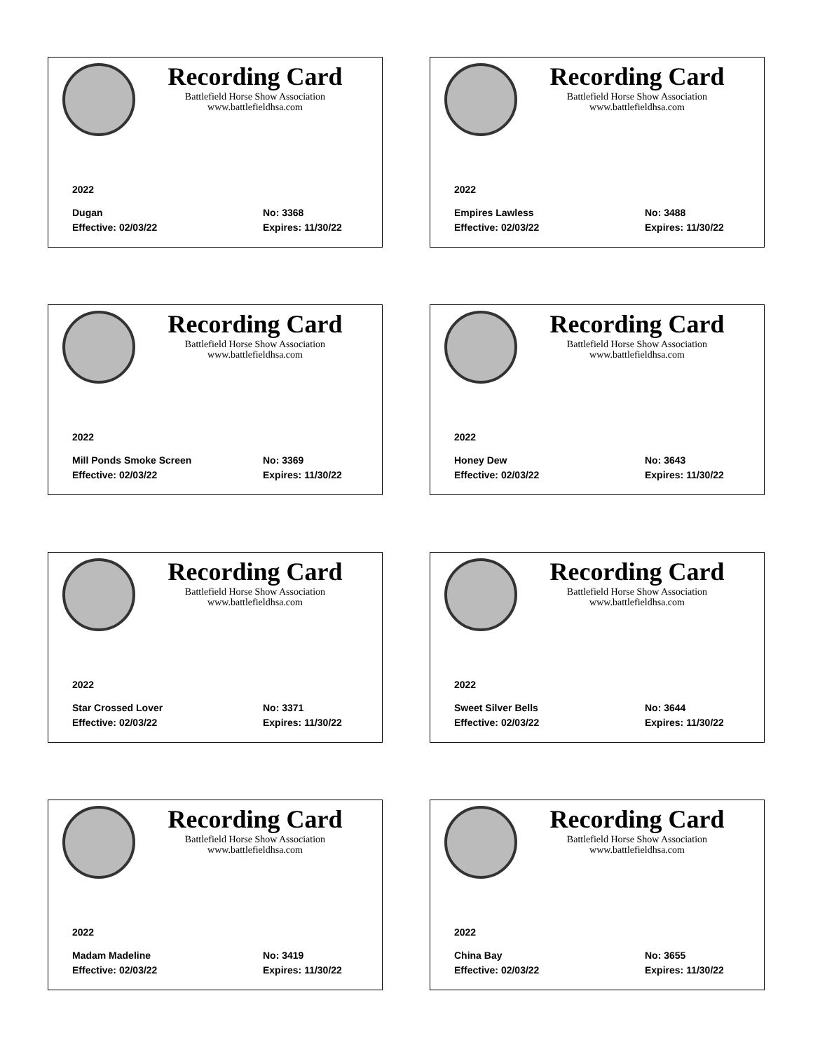Recording Card
Battlefield Horse Show Association
www.battlefieldhsa.com
2022
Dugan No: 3368
Effective: 02/03/22 Expires: 11/30/22
Recording Card
Battlefield Horse Show Association
www.battlefieldhsa.com
2022
Empires Lawless No: 3488
Effective: 02/03/22 Expires: 11/30/22
Recording Card
Battlefield Horse Show Association
www.battlefieldhsa.com
2022
Mill Ponds Smoke Screen No: 3369
Effective: 02/03/22 Expires: 11/30/22
Recording Card
Battlefield Horse Show Association
www.battlefieldhsa.com
2022
Honey Dew No: 3643
Effective: 02/03/22 Expires: 11/30/22
Recording Card
Battlefield Horse Show Association
www.battlefieldhsa.com
2022
Star Crossed Lover No: 3371
Effective: 02/03/22 Expires: 11/30/22
Recording Card
Battlefield Horse Show Association
www.battlefieldhsa.com
2022
Sweet Silver Bells No: 3644
Effective: 02/03/22 Expires: 11/30/22
Recording Card
Battlefield Horse Show Association
www.battlefieldhsa.com
2022
Madam Madeline No: 3419
Effective: 02/03/22 Expires: 11/30/22
Recording Card
Battlefield Horse Show Association
www.battlefieldhsa.com
2022
China Bay No: 3655
Effective: 02/03/22 Expires: 11/30/22